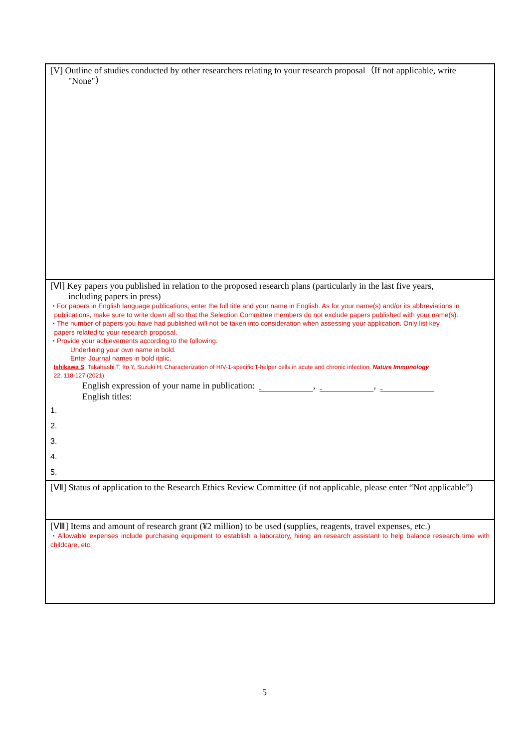[V] Outline of studies conducted by other researchers relating to your research proposal（If not applicable, write
"None"）
[Ⅵ] Key papers you published in relation to the proposed research plans (particularly in the last five years,
including papers in press)
・For papers in English language publications, enter the full title and your name in English. As for your name(s) and/or its abbreviations in
publications, make sure to write down all so that the Selection Committee members do not exclude papers published with your name(s).
・The number of papers you have had published will not be taken into consideration when assessing your application. Only list key
papers related to your research proposal.
・Provide your achievements according to the following.
Underlining your own name in bold.
Enter Journal names in bold italic.
Ishikawa S, Takahashi T, Ito Y, Suzuki H: Characterization of HIV-1-specific T-helper cells in acute and chronic infection. Nature Immunology
22, 118-127 (2021).
English expression of your name in publication: , ,
English titles:
1.
2.
3.
4.
5.
[Ⅶ] Status of application to the Research Ethics Review Committee (if not applicable, please enter “Not applicable”)
[Ⅷ] Items and amount of research grant (¥2 million) to be used (supplies, reagents, travel expenses, etc.)
・Allowable expenses include purchasing equipment to establish a laboratory, hiring an research assistant to help balance research time with childcare, etc.
5